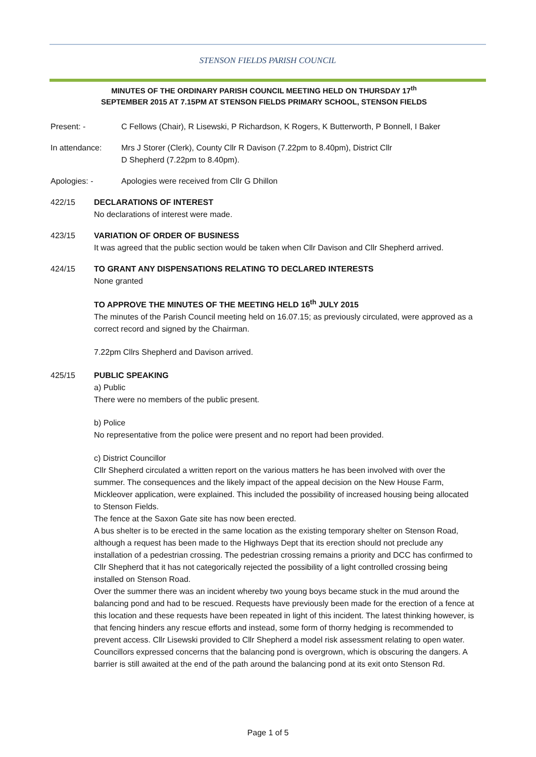STENSON FIELDS PARISH COUNCIL
MINUTES OF THE ORDINARY PARISH COUNCIL MEETING HELD ON THURSDAY 17<sup>th</sup>
SEPTEMBER 2015 AT 7.15PM AT STENSON FIELDS PRIMARY SCHOOL, STENSON FIELDS
Present: - C Fellows (Chair), R Lisewski, P Richardson, K Rogers, K Butterworth, P Bonnell, I Baker
In attendance: Mrs J Storer (Clerk), County Cllr R Davison (7.22pm to 8.40pm), District Cllr
D Shepherd (7.22pm to 8.40pm).
Apologies: - Apologies were received from Cllr G Dhillon
422/15 DECLARATIONS OF INTEREST
No declarations of interest were made.
423/15 VARIATION OF ORDER OF BUSINESS
It was agreed that the public section would be taken when Cllr Davison and Cllr Shepherd arrived.
424/15 TO GRANT ANY DISPENSATIONS RELATING TO DECLARED INTERESTS
None granted
TO APPROVE THE MINUTES OF THE MEETING HELD 16<sup>th</sup> JULY 2015
The minutes of the Parish Council meeting held on 16.07.15; as previously circulated, were approved as a correct record and signed by the Chairman.
7.22pm Cllrs Shepherd and Davison arrived.
425/15 PUBLIC SPEAKING
a) Public
There were no members of the public present.
b) Police
No representative from the police were present and no report had been provided.
c) District Councillor
Cllr Shepherd circulated a written report on the various matters he has been involved with over the summer. The consequences and the likely impact of the appeal decision on the New House Farm, Mickleover application, were explained. This included the possibility of increased housing being allocated to Stenson Fields.
The fence at the Saxon Gate site has now been erected.
A bus shelter is to be erected in the same location as the existing temporary shelter on Stenson Road, although a request has been made to the Highways Dept that its erection should not preclude any installation of a pedestrian crossing. The pedestrian crossing remains a priority and DCC has confirmed to Cllr Shepherd that it has not categorically rejected the possibility of a light controlled crossing being installed on Stenson Road.
Over the summer there was an incident whereby two young boys became stuck in the mud around the balancing pond and had to be rescued. Requests have previously been made for the erection of a fence at this location and these requests have been repeated in light of this incident. The latest thinking however, is that fencing hinders any rescue efforts and instead, some form of thorny hedging is recommended to prevent access. Cllr Lisewski provided to Cllr Shepherd a model risk assessment relating to open water. Councillors expressed concerns that the balancing pond is overgrown, which is obscuring the dangers. A barrier is still awaited at the end of the path around the balancing pond at its exit onto Stenson Rd.
Page 1 of 5